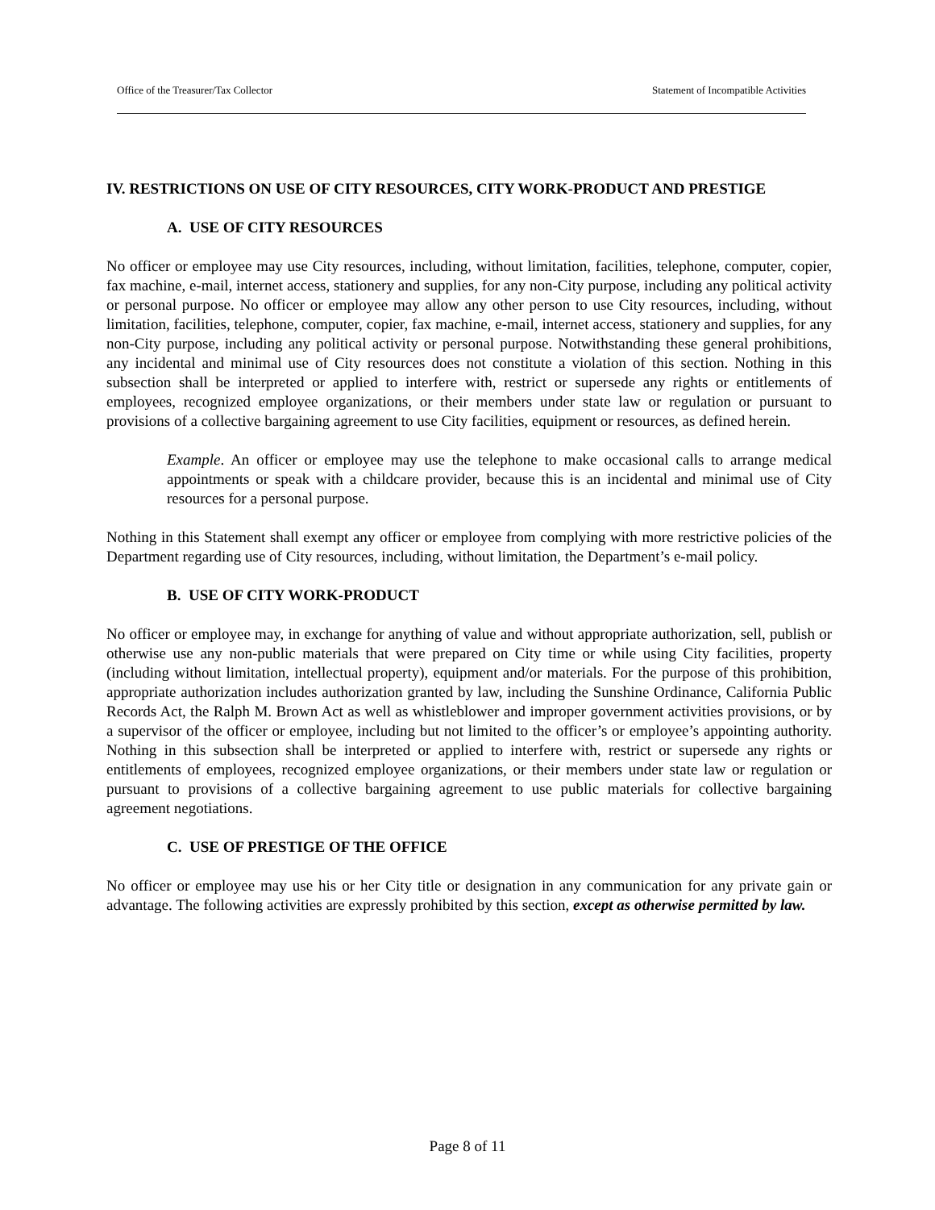Office of the Treasurer/Tax Collector Statement of Incompatible Activities
IV. RESTRICTIONS ON USE OF CITY RESOURCES, CITY WORK-PRODUCT AND PRESTIGE
A. USE OF CITY RESOURCES
No officer or employee may use City resources, including, without limitation, facilities, telephone, computer, copier, fax machine, e-mail, internet access, stationery and supplies, for any non-City purpose, including any political activity or personal purpose. No officer or employee may allow any other person to use City resources, including, without limitation, facilities, telephone, computer, copier, fax machine, e-mail, internet access, stationery and supplies, for any non-City purpose, including any political activity or personal purpose. Notwithstanding these general prohibitions, any incidental and minimal use of City resources does not constitute a violation of this section. Nothing in this subsection shall be interpreted or applied to interfere with, restrict or supersede any rights or entitlements of employees, recognized employee organizations, or their members under state law or regulation or pursuant to provisions of a collective bargaining agreement to use City facilities, equipment or resources, as defined herein.
Example. An officer or employee may use the telephone to make occasional calls to arrange medical appointments or speak with a childcare provider, because this is an incidental and minimal use of City resources for a personal purpose.
Nothing in this Statement shall exempt any officer or employee from complying with more restrictive policies of the Department regarding use of City resources, including, without limitation, the Department’s e-mail policy.
B. USE OF CITY WORK-PRODUCT
No officer or employee may, in exchange for anything of value and without appropriate authorization, sell, publish or otherwise use any non-public materials that were prepared on City time or while using City facilities, property (including without limitation, intellectual property), equipment and/or materials. For the purpose of this prohibition, appropriate authorization includes authorization granted by law, including the Sunshine Ordinance, California Public Records Act, the Ralph M. Brown Act as well as whistleblower and improper government activities provisions, or by a supervisor of the officer or employee, including but not limited to the officer’s or employee’s appointing authority. Nothing in this subsection shall be interpreted or applied to interfere with, restrict or supersede any rights or entitlements of employees, recognized employee organizations, or their members under state law or regulation or pursuant to provisions of a collective bargaining agreement to use public materials for collective bargaining agreement negotiations.
C. USE OF PRESTIGE OF THE OFFICE
No officer or employee may use his or her City title or designation in any communication for any private gain or advantage. The following activities are expressly prohibited by this section, except as otherwise permitted by law.
Page 8 of 11